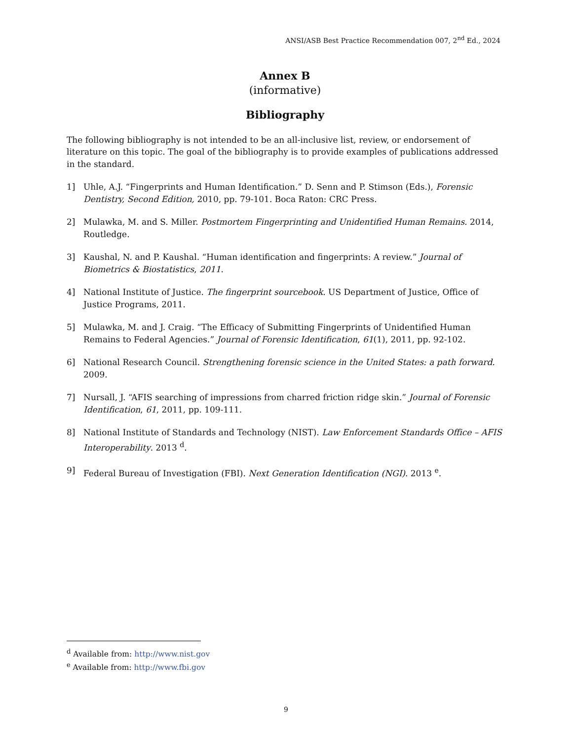ANSI/ASB Best Practice Recommendation 007, 2<sup>nd</sup> Ed., 2024
Annex B
(informative)
Bibliography
The following bibliography is not intended to be an all-inclusive list, review, or endorsement of literature on this topic. The goal of the bibliography is to provide examples of publications addressed in the standard.
1] Uhle, A.J. “Fingerprints and Human Identification.” D. Senn and P. Stimson (Eds.), Forensic Dentistry, Second Edition, 2010, pp. 79-101. Boca Raton: CRC Press.
2] Mulawka, M. and S. Miller. Postmortem Fingerprinting and Unidentified Human Remains. 2014, Routledge.
3] Kaushal, N. and P. Kaushal. “Human identification and fingerprints: A review.” Journal of Biometrics & Biostatistics, 2011.
4] National Institute of Justice. The fingerprint sourcebook. US Department of Justice, Office of Justice Programs, 2011.
5] Mulawka, M. and J. Craig. “The Efficacy of Submitting Fingerprints of Unidentified Human Remains to Federal Agencies.” Journal of Forensic Identification, 61(1), 2011, pp. 92-102.
6] National Research Council. Strengthening forensic science in the United States: a path forward. 2009.
7] Nursall, J. “AFIS searching of impressions from charred friction ridge skin.” Journal of Forensic Identification, 61, 2011, pp. 109-111.
8] National Institute of Standards and Technology (NIST). Law Enforcement Standards Office – AFIS Interoperability. 2013 <sup>d</sup>.
9] Federal Bureau of Investigation (FBI). Next Generation Identification (NGI). 2013 <sup>e</sup>.
<sup>d</sup> Available from: http://www.nist.gov
<sup>e</sup> Available from: http://www.fbi.gov
9